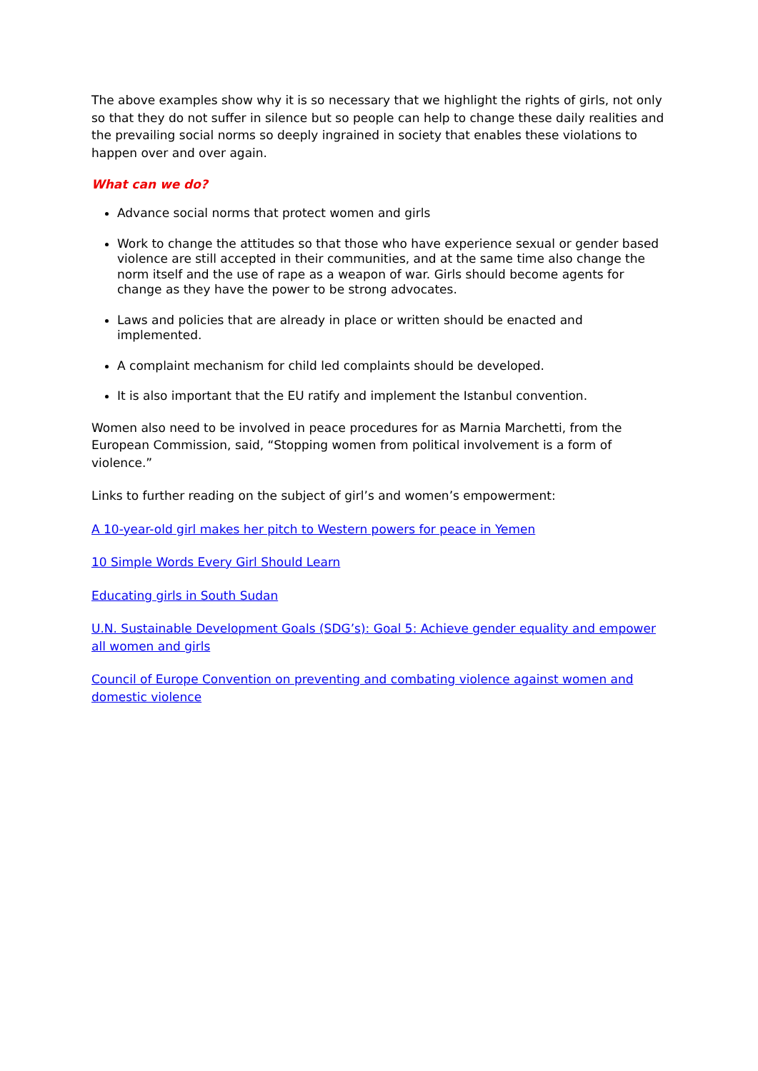The above examples show why it is so necessary that we highlight the rights of girls, not only so that they do not suffer in silence but so people can help to change these daily realities and the prevailing social norms so deeply ingrained in society that enables these violations to happen over and over again.
What can we do?
Advance social norms that protect women and girls
Work to change the attitudes so that those who have experience sexual or gender based violence are still accepted in their communities, and at the same time also change the norm itself and the use of rape as a weapon of war. Girls should become agents for change as they have the power to be strong advocates.
Laws and policies that are already in place or written should be enacted and implemented.
A complaint mechanism for child led complaints should be developed.
It is also important that the EU ratify and implement the Istanbul convention.
Women also need to be involved in peace procedures for as Marnia Marchetti, from the European Commission, said, “Stopping women from political involvement is a form of violence.”
Links to further reading on the subject of girl’s and women’s empowerment:
A 10-year-old girl makes her pitch to Western powers for peace in Yemen
10 Simple Words Every Girl Should Learn
Educating girls in South Sudan
U.N. Sustainable Development Goals (SDG’s): Goal 5: Achieve gender equality and empower all women and girls
Council of Europe Convention on preventing and combating violence against women and domestic violence